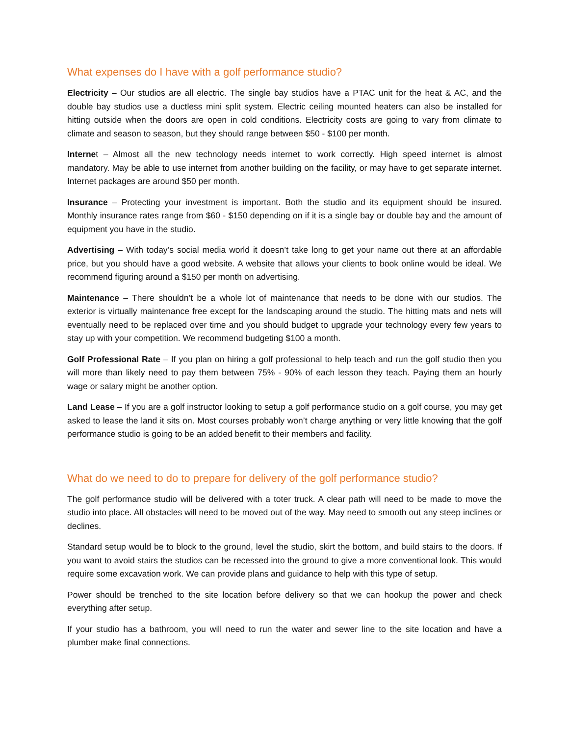What expenses do I have with a golf performance studio?
Electricity – Our studios are all electric. The single bay studios have a PTAC unit for the heat & AC, and the double bay studios use a ductless mini split system. Electric ceiling mounted heaters can also be installed for hitting outside when the doors are open in cold conditions. Electricity costs are going to vary from climate to climate and season to season, but they should range between $50 - $100 per month.
Internet – Almost all the new technology needs internet to work correctly. High speed internet is almost mandatory. May be able to use internet from another building on the facility, or may have to get separate internet. Internet packages are around $50 per month.
Insurance – Protecting your investment is important. Both the studio and its equipment should be insured. Monthly insurance rates range from $60 - $150 depending on if it is a single bay or double bay and the amount of equipment you have in the studio.
Advertising – With today’s social media world it doesn’t take long to get your name out there at an affordable price, but you should have a good website. A website that allows your clients to book online would be ideal. We recommend figuring around a $150 per month on advertising.
Maintenance – There shouldn’t be a whole lot of maintenance that needs to be done with our studios. The exterior is virtually maintenance free except for the landscaping around the studio. The hitting mats and nets will eventually need to be replaced over time and you should budget to upgrade your technology every few years to stay up with your competition. We recommend budgeting $100 a month.
Golf Professional Rate – If you plan on hiring a golf professional to help teach and run the golf studio then you will more than likely need to pay them between 75% - 90% of each lesson they teach. Paying them an hourly wage or salary might be another option.
Land Lease – If you are a golf instructor looking to setup a golf performance studio on a golf course, you may get asked to lease the land it sits on. Most courses probably won’t charge anything or very little knowing that the golf performance studio is going to be an added benefit to their members and facility.
What do we need to do to prepare for delivery of the golf performance studio?
The golf performance studio will be delivered with a toter truck. A clear path will need to be made to move the studio into place. All obstacles will need to be moved out of the way. May need to smooth out any steep inclines or declines.
Standard setup would be to block to the ground, level the studio, skirt the bottom, and build stairs to the doors. If you want to avoid stairs the studios can be recessed into the ground to give a more conventional look. This would require some excavation work. We can provide plans and guidance to help with this type of setup.
Power should be trenched to the site location before delivery so that we can hookup the power and check everything after setup.
If your studio has a bathroom, you will need to run the water and sewer line to the site location and have a plumber make final connections.